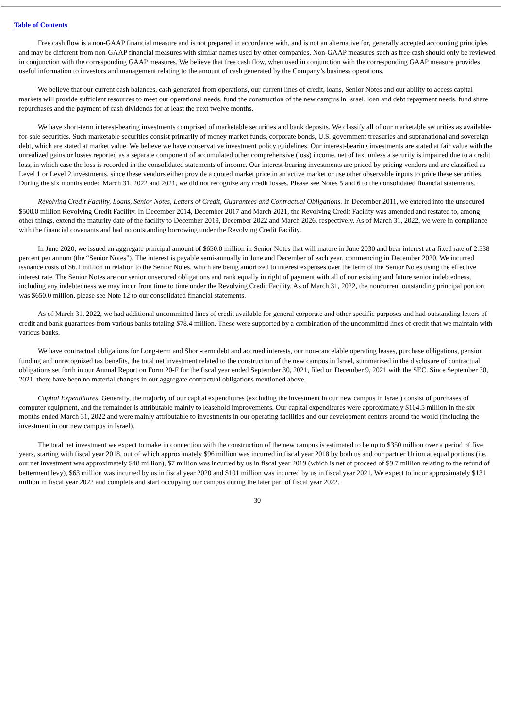Table of Contents
Free cash flow is a non-GAAP financial measure and is not prepared in accordance with, and is not an alternative for, generally accepted accounting principles and may be different from non-GAAP financial measures with similar names used by other companies. Non-GAAP measures such as free cash should only be reviewed in conjunction with the corresponding GAAP measures. We believe that free cash flow, when used in conjunction with the corresponding GAAP measure provides useful information to investors and management relating to the amount of cash generated by the Company’s business operations.
We believe that our current cash balances, cash generated from operations, our current lines of credit, loans, Senior Notes and our ability to access capital markets will provide sufficient resources to meet our operational needs, fund the construction of the new campus in Israel, loan and debt repayment needs, fund share repurchases and the payment of cash dividends for at least the next twelve months.
We have short-term interest-bearing investments comprised of marketable securities and bank deposits. We classify all of our marketable securities as available-for-sale securities. Such marketable securities consist primarily of money market funds, corporate bonds, U.S. government treasuries and supranational and sovereign debt, which are stated at market value. We believe we have conservative investment policy guidelines. Our interest-bearing investments are stated at fair value with the unrealized gains or losses reported as a separate component of accumulated other comprehensive (loss) income, net of tax, unless a security is impaired due to a credit loss, in which case the loss is recorded in the consolidated statements of income. Our interest-bearing investments are priced by pricing vendors and are classified as Level 1 or Level 2 investments, since these vendors either provide a quoted market price in an active market or use other observable inputs to price these securities. During the six months ended March 31, 2022 and 2021, we did not recognize any credit losses. Please see Notes 5 and 6 to the consolidated financial statements.
Revolving Credit Facility, Loans, Senior Notes, Letters of Credit, Guarantees and Contractual Obligations. In December 2011, we entered into the unsecured $500.0 million Revolving Credit Facility. In December 2014, December 2017 and March 2021, the Revolving Credit Facility was amended and restated to, among other things, extend the maturity date of the facility to December 2019, December 2022 and March 2026, respectively. As of March 31, 2022, we were in compliance with the financial covenants and had no outstanding borrowing under the Revolving Credit Facility.
In June 2020, we issued an aggregate principal amount of $650.0 million in Senior Notes that will mature in June 2030 and bear interest at a fixed rate of 2.538 percent per annum (the “Senior Notes”). The interest is payable semi-annually in June and December of each year, commencing in December 2020. We incurred issuance costs of $6.1 million in relation to the Senior Notes, which are being amortized to interest expenses over the term of the Senior Notes using the effective interest rate. The Senior Notes are our senior unsecured obligations and rank equally in right of payment with all of our existing and future senior indebtedness, including any indebtedness we may incur from time to time under the Revolving Credit Facility. As of March 31, 2022, the noncurrent outstanding principal portion was $650.0 million, please see Note 12 to our consolidated financial statements.
As of March 31, 2022, we had additional uncommitted lines of credit available for general corporate and other specific purposes and had outstanding letters of credit and bank guarantees from various banks totaling $78.4 million. These were supported by a combination of the uncommitted lines of credit that we maintain with various banks.
We have contractual obligations for Long-term and Short-term debt and accrued interests, our non-cancelable operating leases, purchase obligations, pension funding and unrecognized tax benefits, the total net investment related to the construction of the new campus in Israel, summarized in the disclosure of contractual obligations set forth in our Annual Report on Form 20-F for the fiscal year ended September 30, 2021, filed on December 9, 2021 with the SEC. Since September 30, 2021, there have been no material changes in our aggregate contractual obligations mentioned above.
Capital Expenditures. Generally, the majority of our capital expenditures (excluding the investment in our new campus in Israel) consist of purchases of computer equipment, and the remainder is attributable mainly to leasehold improvements. Our capital expenditures were approximately $104.5 million in the six months ended March 31, 2022 and were mainly attributable to investments in our operating facilities and our development centers around the world (including the investment in our new campus in Israel).
The total net investment we expect to make in connection with the construction of the new campus is estimated to be up to $350 million over a period of five years, starting with fiscal year 2018, out of which approximately $96 million was incurred in fiscal year 2018 by both us and our partner Union at equal portions (i.e. our net investment was approximately $48 million), $7 million was incurred by us in fiscal year 2019 (which is net of proceed of $9.7 million relating to the refund of betterment levy), $63 million was incurred by us in fiscal year 2020 and $101 million was incurred by us in fiscal year 2021. We expect to incur approximately $131 million in fiscal year 2022 and complete and start occupying our campus during the later part of fiscal year 2022.
30